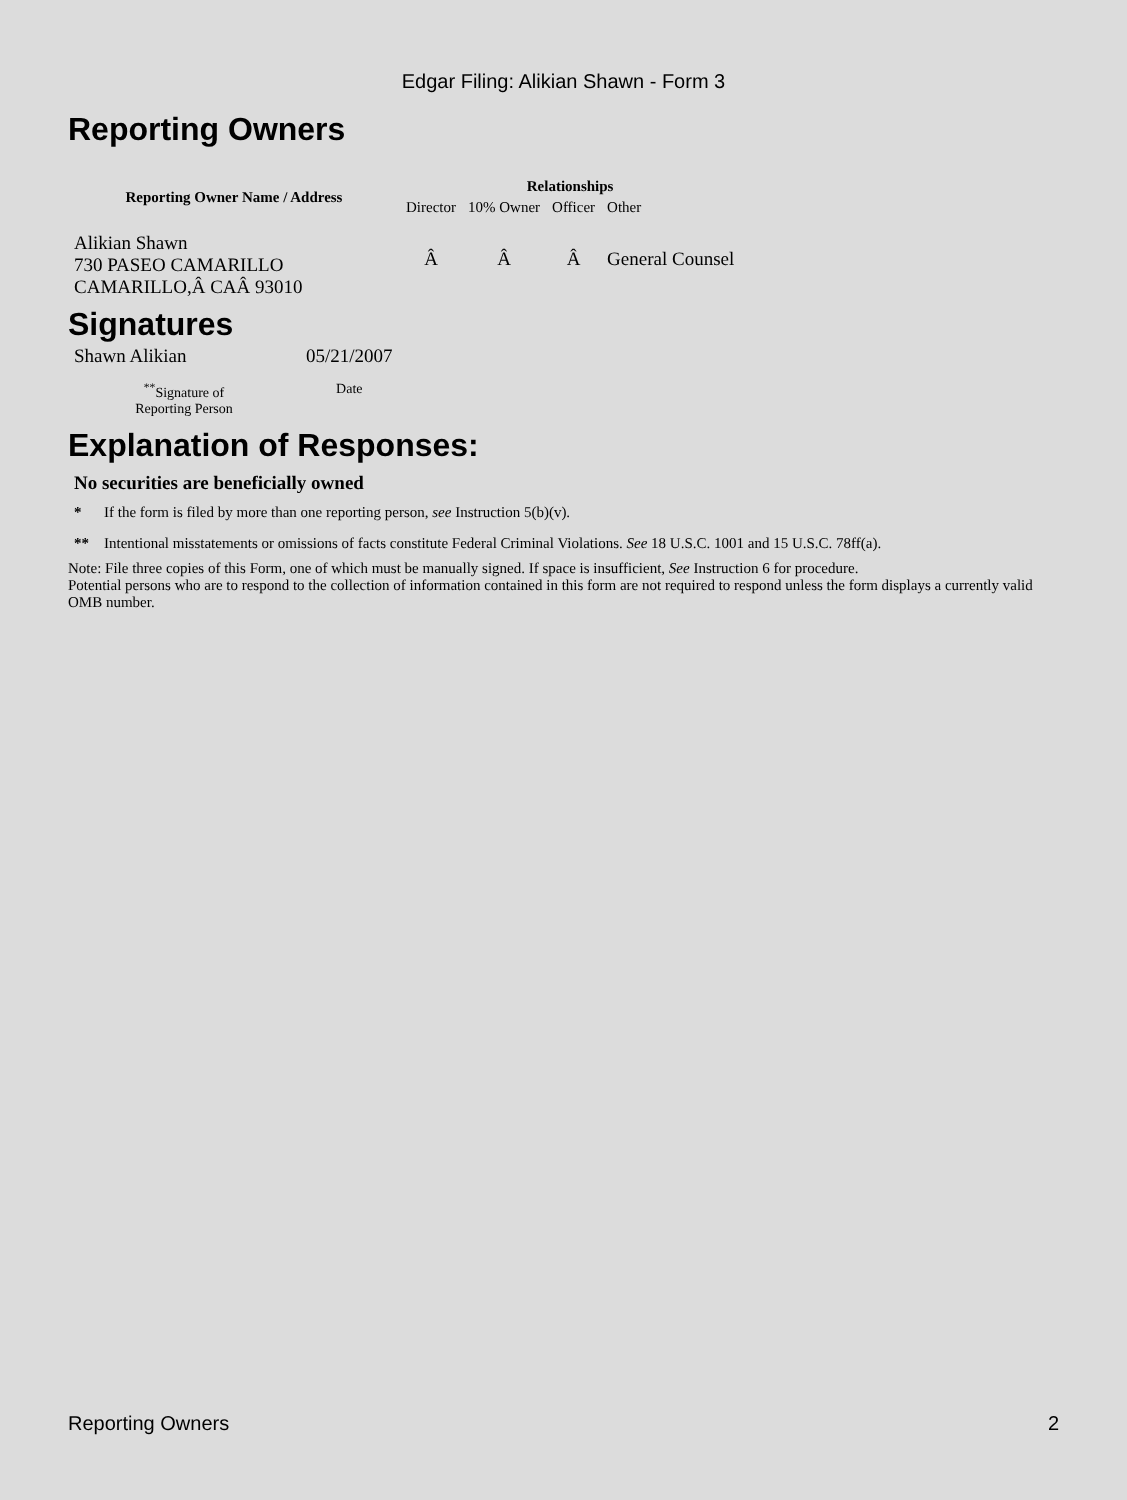Edgar Filing: Alikian Shawn - Form 3
Reporting Owners
| Reporting Owner Name / Address | Relationships | | | |
| --- | --- | --- | --- | --- |
| | Director | 10% Owner | Officer | Other |
| Alikian Shawn 730 PASEO CAMARILLO CAMARILLO,Â CAÂ 93010 | Â | Â | Â | General Counsel |
Signatures
| Shawn Alikian | 05/21/2007 |
| <sup>**</sup> Signature of Reporting Person | Date |
Explanation of Responses:
No securities are beneficially owned
* If the form is filed by more than one reporting person, see Instruction 5(b)(v).
** Intentional misstatements or omissions of facts constitute Federal Criminal Violations. See 18 U.S.C. 1001 and 15 U.S.C. 78ff(a).
Note: File three copies of this Form, one of which must be manually signed. If space is insufficient, See Instruction 6 for procedure.
Potential persons who are to respond to the collection of information contained in this form are not required to respond unless the form displays a currently valid OMB number.
Reporting Owners 2